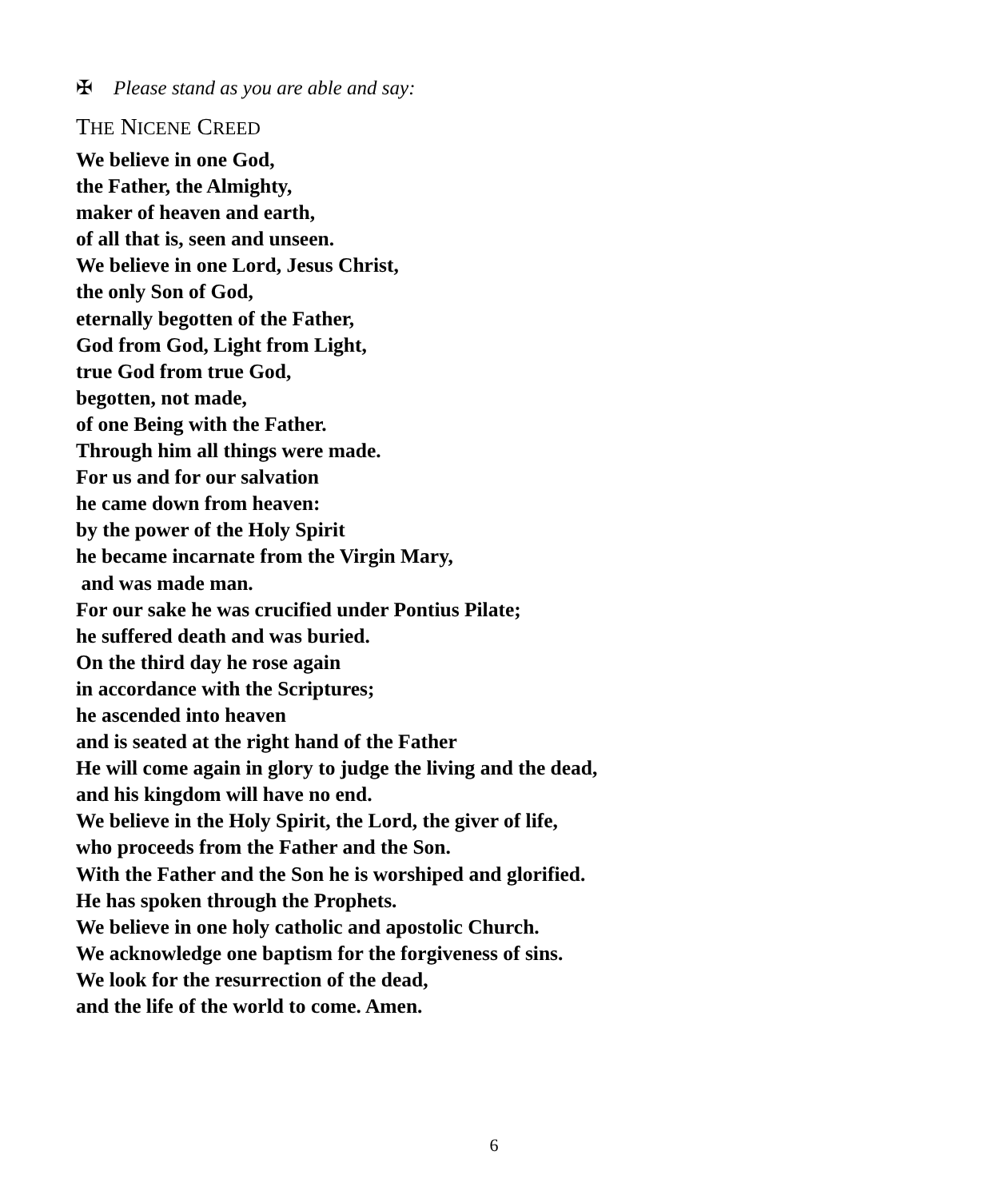✠ Please stand as you are able and say:
THE NICENE CREED
We believe in one God,
the Father, the Almighty,
maker of heaven and earth,
of all that is, seen and unseen.
We believe in one Lord, Jesus Christ,
the only Son of God,
eternally begotten of the Father,
God from God, Light from Light,
true God from true God,
begotten, not made,
of one Being with the Father.
Through him all things were made.
For us and for our salvation
he came down from heaven:
by the power of the Holy Spirit
he became incarnate from the Virgin Mary,
and was made man.
For our sake he was crucified under Pontius Pilate;
he suffered death and was buried.
On the third day he rose again
in accordance with the Scriptures;
he ascended into heaven
and is seated at the right hand of the Father
He will come again in glory to judge the living and the dead,
and his kingdom will have no end.
We believe in the Holy Spirit, the Lord, the giver of life,
who proceeds from the Father and the Son.
With the Father and the Son he is worshiped and glorified.
He has spoken through the Prophets.
We believe in one holy catholic and apostolic Church.
We acknowledge one baptism for the forgiveness of sins.
We look for the resurrection of the dead,
and the life of the world to come. Amen.
6